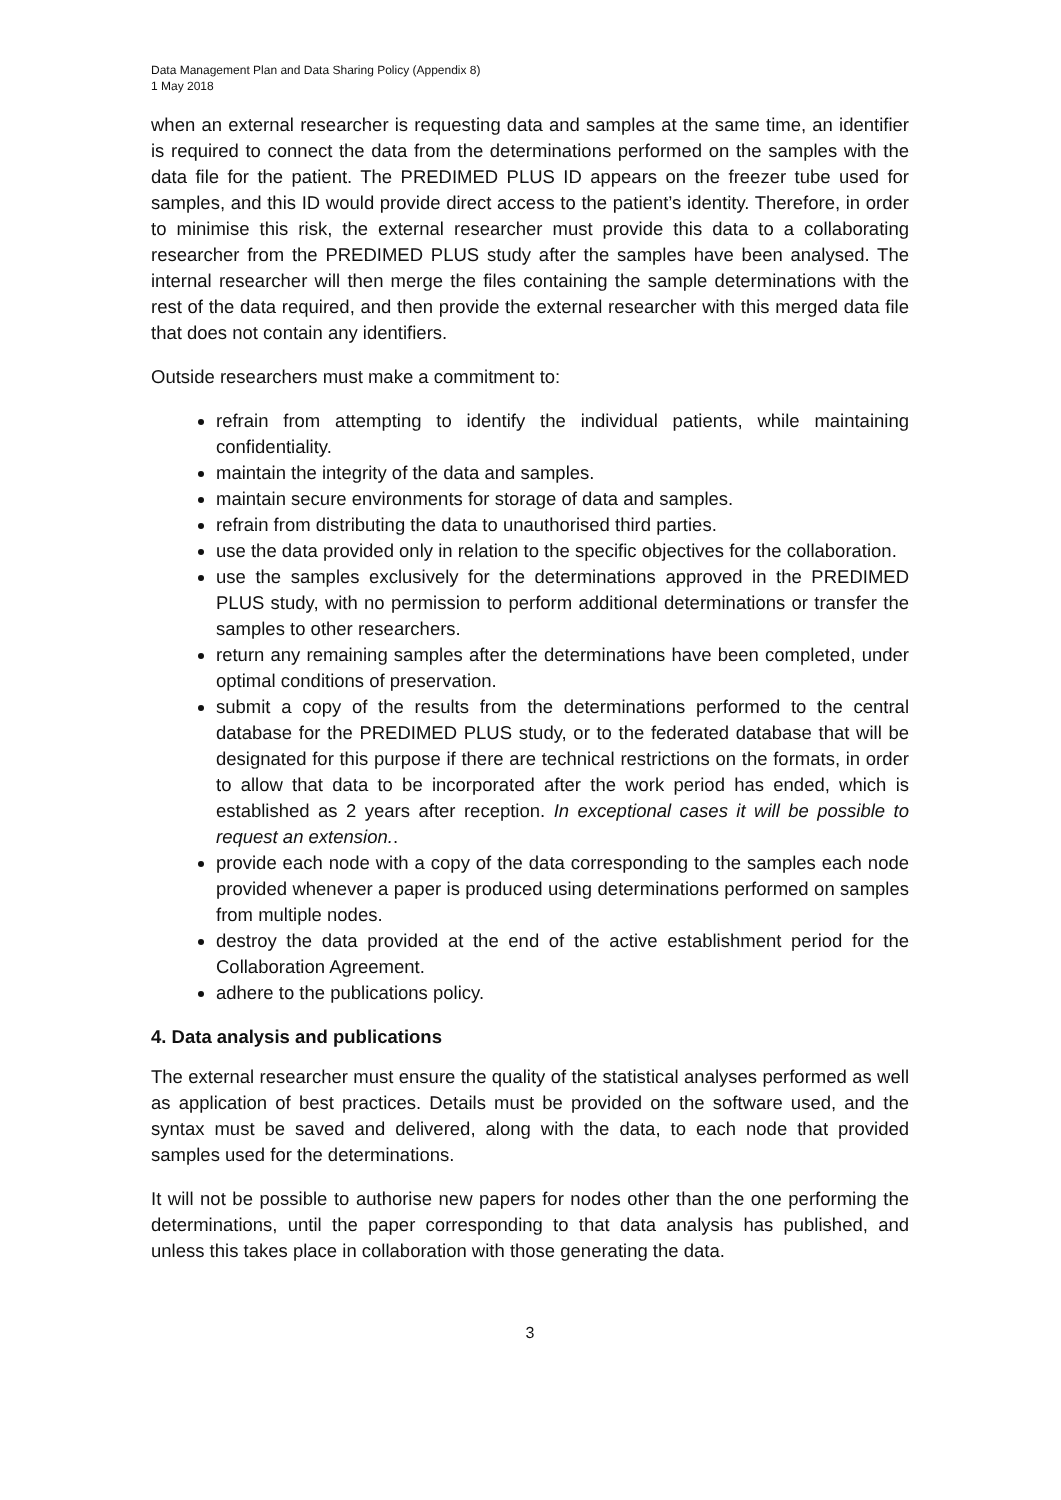Data Management Plan and Data Sharing Policy (Appendix 8)
1 May 2018
when an external researcher is requesting data and samples at the same time, an identifier is required to connect the data from the determinations performed on the samples with the data file for the patient. The PREDIMED PLUS ID appears on the freezer tube used for samples, and this ID would provide direct access to the patient’s identity. Therefore, in order to minimise this risk, the external researcher must provide this data to a collaborating researcher from the PREDIMED PLUS study after the samples have been analysed. The internal researcher will then merge the files containing the sample determinations with the rest of the data required, and then provide the external researcher with this merged data file that does not contain any identifiers.
Outside researchers must make a commitment to:
refrain from attempting to identify the individual patients, while maintaining confidentiality.
maintain the integrity of the data and samples.
maintain secure environments for storage of data and samples.
refrain from distributing the data to unauthorised third parties.
use the data provided only in relation to the specific objectives for the collaboration.
use the samples exclusively for the determinations approved in the PREDIMED PLUS study, with no permission to perform additional determinations or transfer the samples to other researchers.
return any remaining samples after the determinations have been completed, under optimal conditions of preservation.
submit a copy of the results from the determinations performed to the central database for the PREDIMED PLUS study, or to the federated database that will be designated for this purpose if there are technical restrictions on the formats, in order to allow that data to be incorporated after the work period has ended, which is established as 2 years after reception. In exceptional cases it will be possible to request an extension..
provide each node with a copy of the data corresponding to the samples each node provided whenever a paper is produced using determinations performed on samples from multiple nodes.
destroy the data provided at the end of the active establishment period for the Collaboration Agreement.
adhere to the publications policy.
4. Data analysis and publications
The external researcher must ensure the quality of the statistical analyses performed as well as application of best practices. Details must be provided on the software used, and the syntax must be saved and delivered, along with the data, to each node that provided samples used for the determinations.
It will not be possible to authorise new papers for nodes other than the one performing the determinations, until the paper corresponding to that data analysis has published, and unless this takes place in collaboration with those generating the data.
3